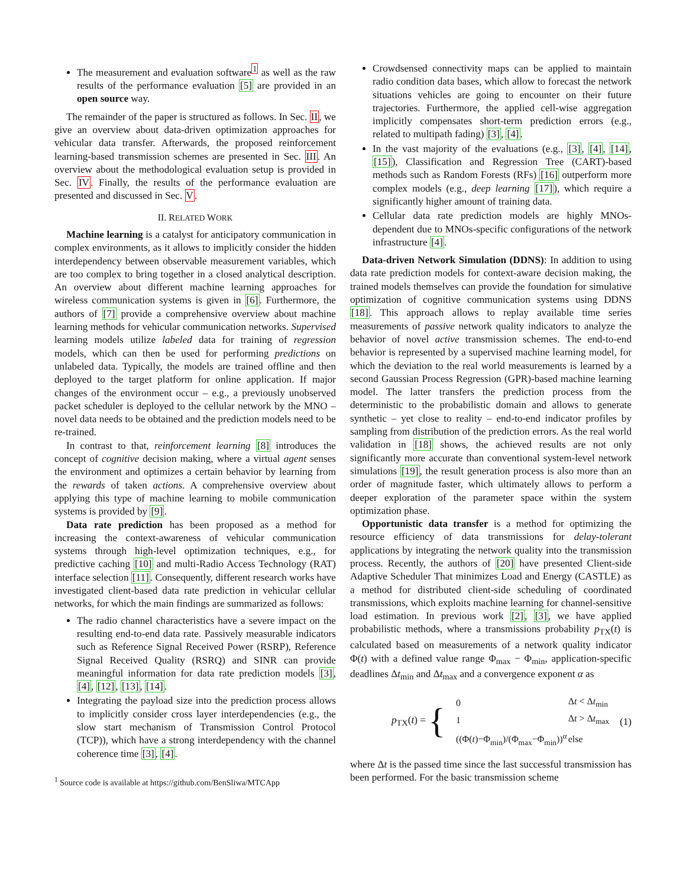The measurement and evaluation software<sup>1</sup> as well as the raw results of the performance evaluation [5] are provided in an open source way.
The remainder of the paper is structured as follows. In Sec. II, we give an overview about data-driven optimization approaches for vehicular data transfer. Afterwards, the proposed reinforcement learning-based transmission schemes are presented in Sec. III. An overview about the methodological evaluation setup is provided in Sec. IV. Finally, the results of the performance evaluation are presented and discussed in Sec. V.
II. RELATED WORK
Machine learning is a catalyst for anticipatory communication in complex environments, as it allows to implicitly consider the hidden interdependency between observable measurement variables, which are too complex to bring together in a closed analytical description. An overview about different machine learning approaches for wireless communication systems is given in [6]. Furthermore, the authors of [7] provide a comprehensive overview about machine learning methods for vehicular communication networks. Supervised learning models utilize labeled data for training of regression models, which can then be used for performing predictions on unlabeled data. Typically, the models are trained offline and then deployed to the target platform for online application. If major changes of the environment occur – e.g., a previously unobserved packet scheduler is deployed to the cellular network by the MNO – novel data needs to be obtained and the prediction models need to be re-trained.
In contrast to that, reinforcement learning [8] introduces the concept of cognitive decision making, where a virtual agent senses the environment and optimizes a certain behavior by learning from the rewards of taken actions. A comprehensive overview about applying this type of machine learning to mobile communication systems is provided by [9].
Data rate prediction has been proposed as a method for increasing the context-awareness of vehicular communication systems through high-level optimization techniques, e.g., for predictive caching [10] and multi-Radio Access Technology (RAT) interface selection [11]. Consequently, different research works have investigated client-based data rate prediction in vehicular cellular networks, for which the main findings are summarized as follows:
The radio channel characteristics have a severe impact on the resulting end-to-end data rate. Passively measurable indicators such as Reference Signal Received Power (RSRP), Reference Signal Received Quality (RSRQ) and SINR can provide meaningful information for data rate prediction models [3], [4], [12], [13], [14].
Integrating the payload size into the prediction process allows to implicitly consider cross layer interdependencies (e.g., the slow start mechanism of Transmission Control Protocol (TCP)), which have a strong interdependency with the channel coherence time [3], [4].
<sup>1</sup> Source code is available at https://github.com/BenSliwa/MTCApp
Crowdsensed connectivity maps can be applied to maintain radio condition data bases, which allow to forecast the network situations vehicles are going to encounter on their future trajectories. Furthermore, the applied cell-wise aggregation implicitly compensates short-term prediction errors (e.g., related to multipath fading) [3], [4].
In the vast majority of the evaluations (e.g., [3], [4], [14], [15]), Classification and Regression Tree (CART)-based methods such as Random Forests (RFs) [16] outperform more complex models (e.g., deep learning [17]), which require a significantly higher amount of training data.
Cellular data rate prediction models are highly MNOs-dependent due to MNOs-specific configurations of the network infrastructure [4].
Data-driven Network Simulation (DDNS): In addition to using data rate prediction models for context-aware decision making, the trained models themselves can provide the foundation for simulative optimization of cognitive communication systems using DDNS [18]. This approach allows to replay available time series measurements of passive network quality indicators to analyze the behavior of novel active transmission schemes. The end-to-end behavior is represented by a supervised machine learning model, for which the deviation to the real world measurements is learned by a second Gaussian Process Regression (GPR)-based machine learning model. The latter transfers the prediction process from the deterministic to the probabilistic domain and allows to generate synthetic – yet close to reality – end-to-end indicator profiles by sampling from distribution of the prediction errors. As the real world validation in [18] shows, the achieved results are not only significantly more accurate than conventional system-level network simulations [19], the result generation process is also more than an order of magnitude faster, which ultimately allows to perform a deeper exploration of the parameter space within the system optimization phase.
Opportunistic data transfer is a method for optimizing the resource efficiency of data transmissions for delay-tolerant applications by integrating the network quality into the transmission process. Recently, the authors of [20] have presented Client-side Adaptive Scheduler That minimizes Load and Energy (CASTLE) as a method for distributed client-side scheduling of coordinated transmissions, which exploits machine learning for channel-sensitive load estimation. In previous work [2], [3], we have applied probabilistic methods, where a transmissions probability p<sub>TX</sub>(t) is calculated based on measurements of a network quality indicator Φ(t) with a defined value range Φ<sub>max</sub> − Φ<sub>min</sub>, application-specific deadlines Δt<sub>min</sub> and Δt<sub>max</sub> and a convergence exponent α as
p<sub>TX</sub>(t) = {
| 0 | Δ t < Δ t<sub>min</sub> |
| 1 | Δ t > Δ t<sub>max</sub> |
| ((Φ( t )−Φ<sub>min</sub>)/(Φ<sub>max</sub>−Φ<sub>min</sub>))<sup>α</sup> | else |
(1)
where Δt is the passed time since the last successful transmission has been performed. For the basic transmission scheme